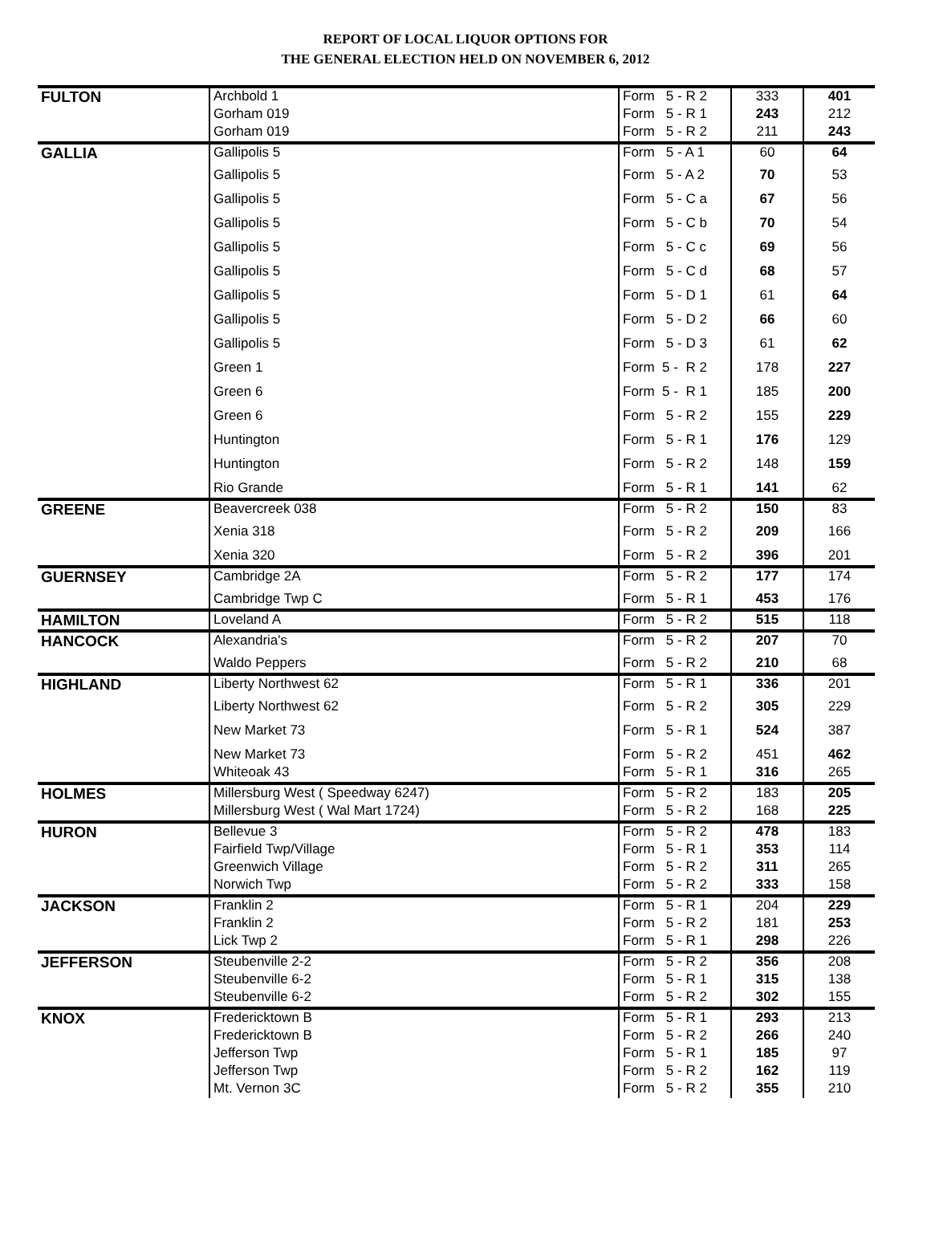REPORT OF LOCAL LIQUOR OPTIONS FOR
THE GENERAL ELECTION HELD ON NOVEMBER 6, 2012
| FULTON | Archbold 1 | Form 5 - R 2 | 333 | 401 |
| | Gorham 019 | Form 5 - R 1 | 243 | 212 |
| | Gorham 019 | Form 5 - R 2 | 211 | 243 |
| GALLIA | Gallipolis 5 | Form 5 - A 1 | 60 | 64 |
| | Gallipolis 5 | Form 5 - A 2 | 70 | 53 |
| | Gallipolis 5 | Form 5 - C a | 67 | 56 |
| | Gallipolis 5 | Form 5 - C b | 70 | 54 |
| | Gallipolis 5 | Form 5 - C c | 69 | 56 |
| | Gallipolis 5 | Form 5 - C d | 68 | 57 |
| | Gallipolis 5 | Form 5 - D 1 | 61 | 64 |
| | Gallipolis 5 | Form 5 - D 2 | 66 | 60 |
| | Gallipolis 5 | Form 5 - D 3 | 61 | 62 |
| | Green 1 | Form 5 - R 2 | 178 | 227 |
| | Green 6 | Form 5 - R 1 | 185 | 200 |
| | Green 6 | Form 5 - R 2 | 155 | 229 |
| | Huntington | Form 5 - R 1 | 176 | 129 |
| | Huntington | Form 5 - R 2 | 148 | 159 |
| | Rio Grande | Form 5 - R 1 | 141 | 62 |
| GREENE | Beavercreek 038 | Form 5 - R 2 | 150 | 83 |
| | Xenia 318 | Form 5 - R 2 | 209 | 166 |
| | Xenia 320 | Form 5 - R 2 | 396 | 201 |
| GUERNSEY | Cambridge 2A | Form 5 - R 2 | 177 | 174 |
| | Cambridge Twp C | Form 5 - R 1 | 453 | 176 |
| HAMILTON | Loveland A | Form 5 - R 2 | 515 | 118 |
| HANCOCK | Alexandria's | Form 5 - R 2 | 207 | 70 |
| | Waldo Peppers | Form 5 - R 2 | 210 | 68 |
| HIGHLAND | Liberty Northwest 62 | Form 5 - R 1 | 336 | 201 |
| | Liberty Northwest 62 | Form 5 - R 2 | 305 | 229 |
| | New Market 73 | Form 5 - R 1 | 524 | 387 |
| | New Market 73 | Form 5 - R 2 | 451 | 462 |
| | Whiteoak 43 | Form 5 - R 1 | 316 | 265 |
| HOLMES | Millersburg West ( Speedway 6247) | Form 5 - R 2 | 183 | 205 |
| | Millersburg West ( Wal Mart 1724) | Form 5 - R 2 | 168 | 225 |
| HURON | Bellevue 3 | Form 5 - R 2 | 478 | 183 |
| | Fairfield Twp/Village | Form 5 - R 1 | 353 | 114 |
| | Greenwich Village | Form 5 - R 2 | 311 | 265 |
| | Norwich Twp | Form 5 - R 2 | 333 | 158 |
| JACKSON | Franklin 2 | Form 5 - R 1 | 204 | 229 |
| | Franklin 2 | Form 5 - R 2 | 181 | 253 |
| | Lick Twp 2 | Form 5 - R 1 | 298 | 226 |
| JEFFERSON | Steubenville 2-2 | Form 5 - R 2 | 356 | 208 |
| | Steubenville 6-2 | Form 5 - R 1 | 315 | 138 |
| | Steubenville 6-2 | Form 5 - R 2 | 302 | 155 |
| KNOX | Fredericktown B | Form 5 - R 1 | 293 | 213 |
| | Fredericktown B | Form 5 - R 2 | 266 | 240 |
| | Jefferson Twp | Form 5 - R 1 | 185 | 97 |
| | Jefferson Twp | Form 5 - R 2 | 162 | 119 |
| | Mt. Vernon 3C | Form 5 - R 2 | 355 | 210 |